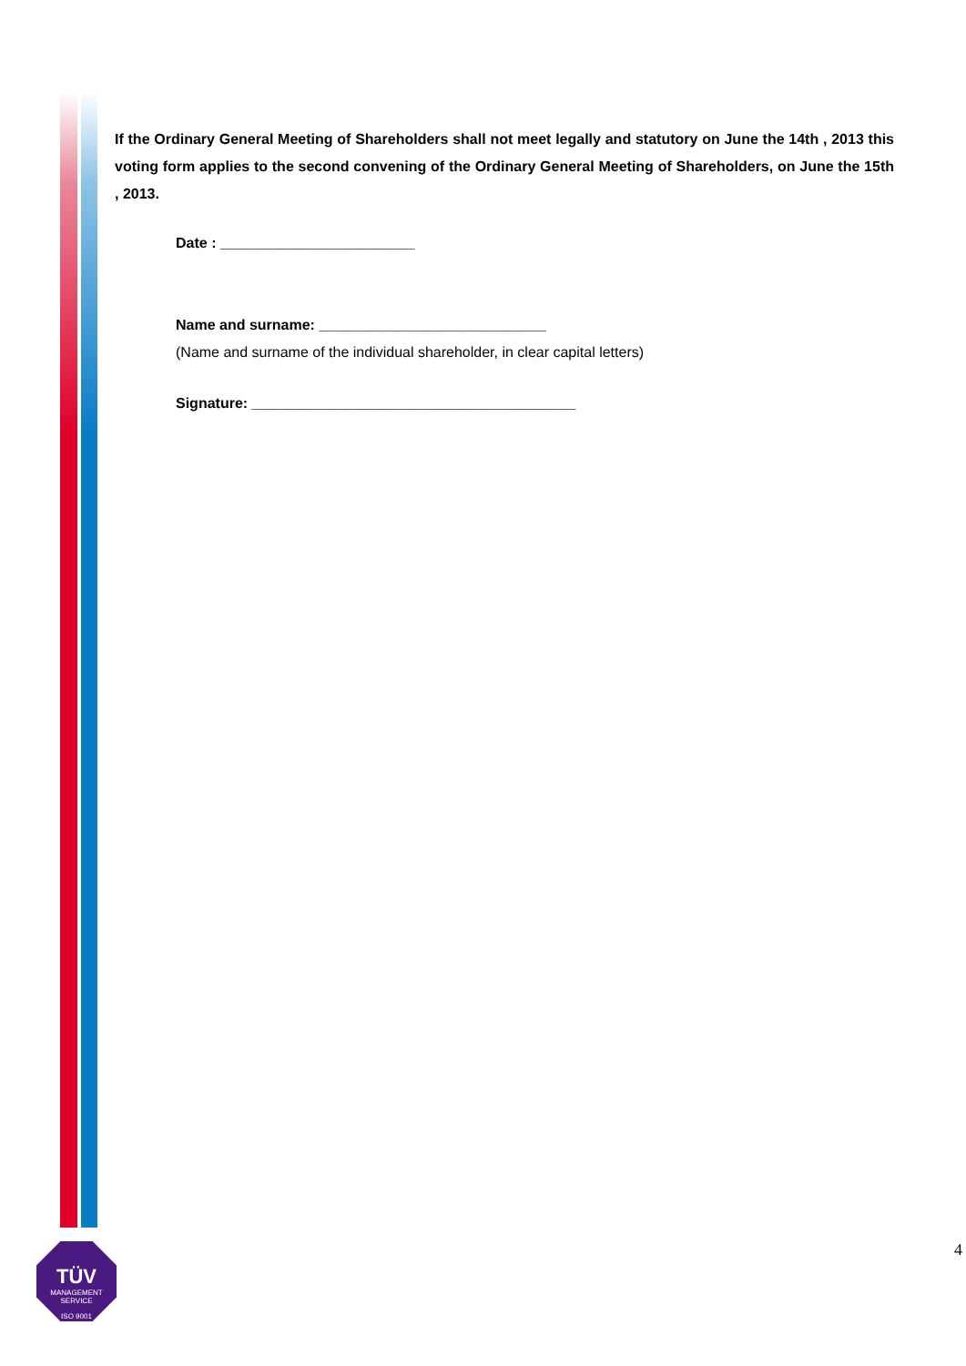If the Ordinary General Meeting of Shareholders shall not meet legally and statutory on June the 14th , 2013 this voting form applies to the second convening of the Ordinary General Meeting of Shareholders, on June the 15th , 2013.
Date : ________________________
Name and surname: ____________________________
(Name and surname of the individual shareholder, in clear capital letters)
Signature: ________________________________________
TÜV
MANAGEMENT SERVICE
ISO 9001
4